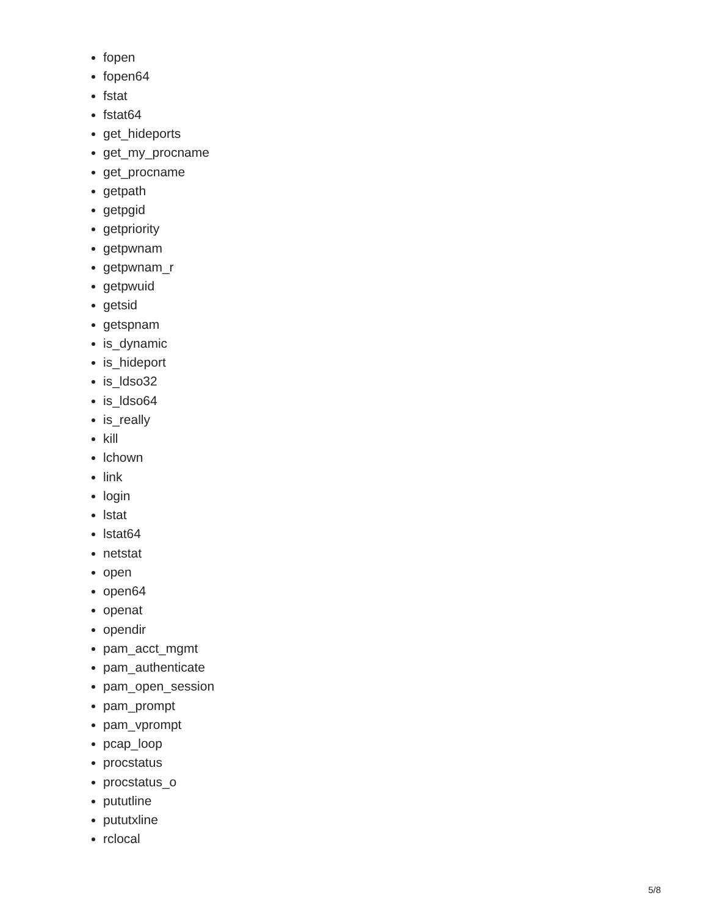fopen
fopen64
fstat
fstat64
get_hideports
get_my_procname
get_procname
getpath
getpgid
getpriority
getpwnam
getpwnam_r
getpwuid
getsid
getspnam
is_dynamic
is_hideport
is_ldso32
is_ldso64
is_really
kill
lchown
link
login
lstat
lstat64
netstat
open
open64
openat
opendir
pam_acct_mgmt
pam_authenticate
pam_open_session
pam_prompt
pam_vprompt
pcap_loop
procstatus
procstatus_o
pututline
pututxline
rclocal
5/8